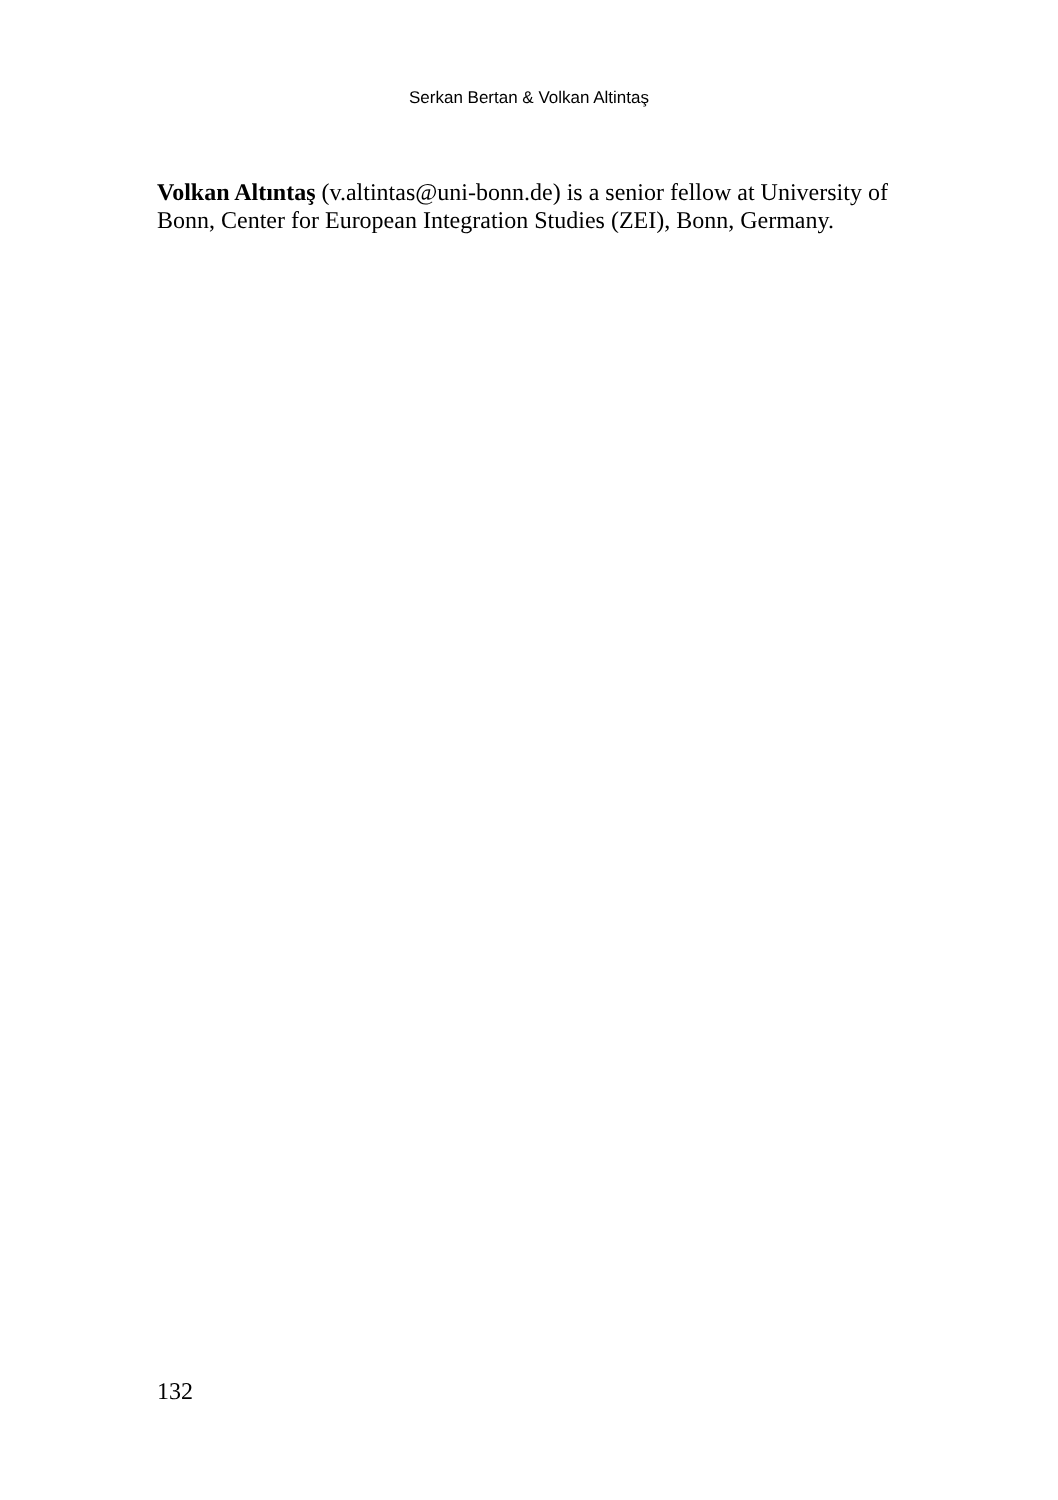Serkan Bertan & Volkan Altintaş
Volkan Altıntaş (v.altintas@uni-bonn.de) is a senior fellow at University of Bonn, Center for European Integration Studies (ZEI), Bonn, Germany.
132